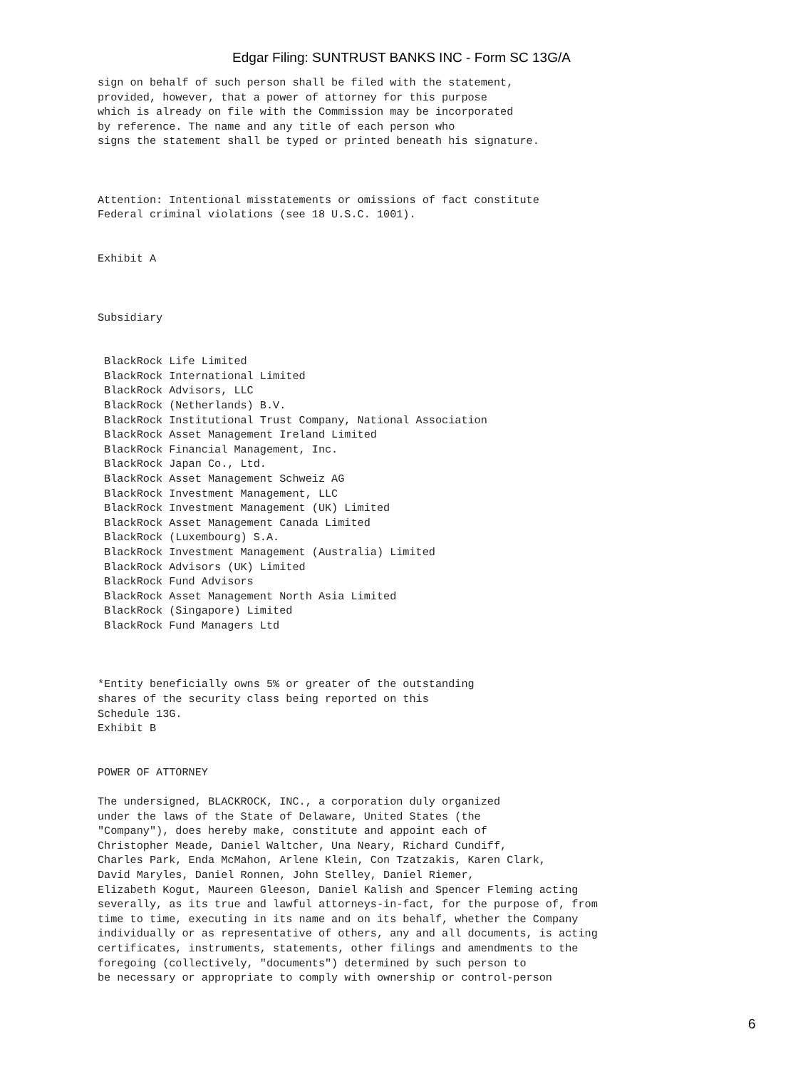Edgar Filing: SUNTRUST BANKS INC - Form SC 13G/A
sign on behalf of such person shall be filed with the statement,
provided, however, that a power of attorney for this purpose
which is already on file with the Commission may be incorporated
by reference. The name and any title of each person who
signs the statement shall be typed or printed beneath his signature.



Attention: Intentional misstatements or omissions of fact constitute
Federal criminal violations (see 18 U.S.C. 1001).


Exhibit A



Subsidiary


 BlackRock Life Limited
 BlackRock International Limited
 BlackRock Advisors, LLC
 BlackRock (Netherlands) B.V.
 BlackRock Institutional Trust Company, National Association
 BlackRock Asset Management Ireland Limited
 BlackRock Financial Management, Inc.
 BlackRock Japan Co., Ltd.
 BlackRock Asset Management Schweiz AG
 BlackRock Investment Management, LLC
 BlackRock Investment Management (UK) Limited
 BlackRock Asset Management Canada Limited
 BlackRock (Luxembourg) S.A.
 BlackRock Investment Management (Australia) Limited
 BlackRock Advisors (UK) Limited
 BlackRock Fund Advisors
 BlackRock Asset Management North Asia Limited
 BlackRock (Singapore) Limited
 BlackRock Fund Managers Ltd



*Entity beneficially owns 5% or greater of the outstanding
shares of the security class being reported on this
Schedule 13G.
Exhibit B


POWER OF ATTORNEY

The undersigned, BLACKROCK, INC., a corporation duly organized
under the laws of the State of Delaware, United States (the
"Company"), does hereby make, constitute and appoint each of
Christopher Meade, Daniel Waltcher, Una Neary, Richard Cundiff,
Charles Park, Enda McMahon, Arlene Klein, Con Tzatzakis, Karen Clark,
David Maryles, Daniel Ronnen, John Stelley, Daniel Riemer,
Elizabeth Kogut, Maureen Gleeson, Daniel Kalish and Spencer Fleming acting
severally, as its true and lawful attorneys-in-fact, for the purpose of, from
time to time, executing in its name and on its behalf, whether the Company
individually or as representative of others, any and all documents, is acting
certificates, instruments, statements, other filings and amendments to the
foregoing (collectively, "documents") determined by such person to
be necessary or appropriate to comply with ownership or control-person
6